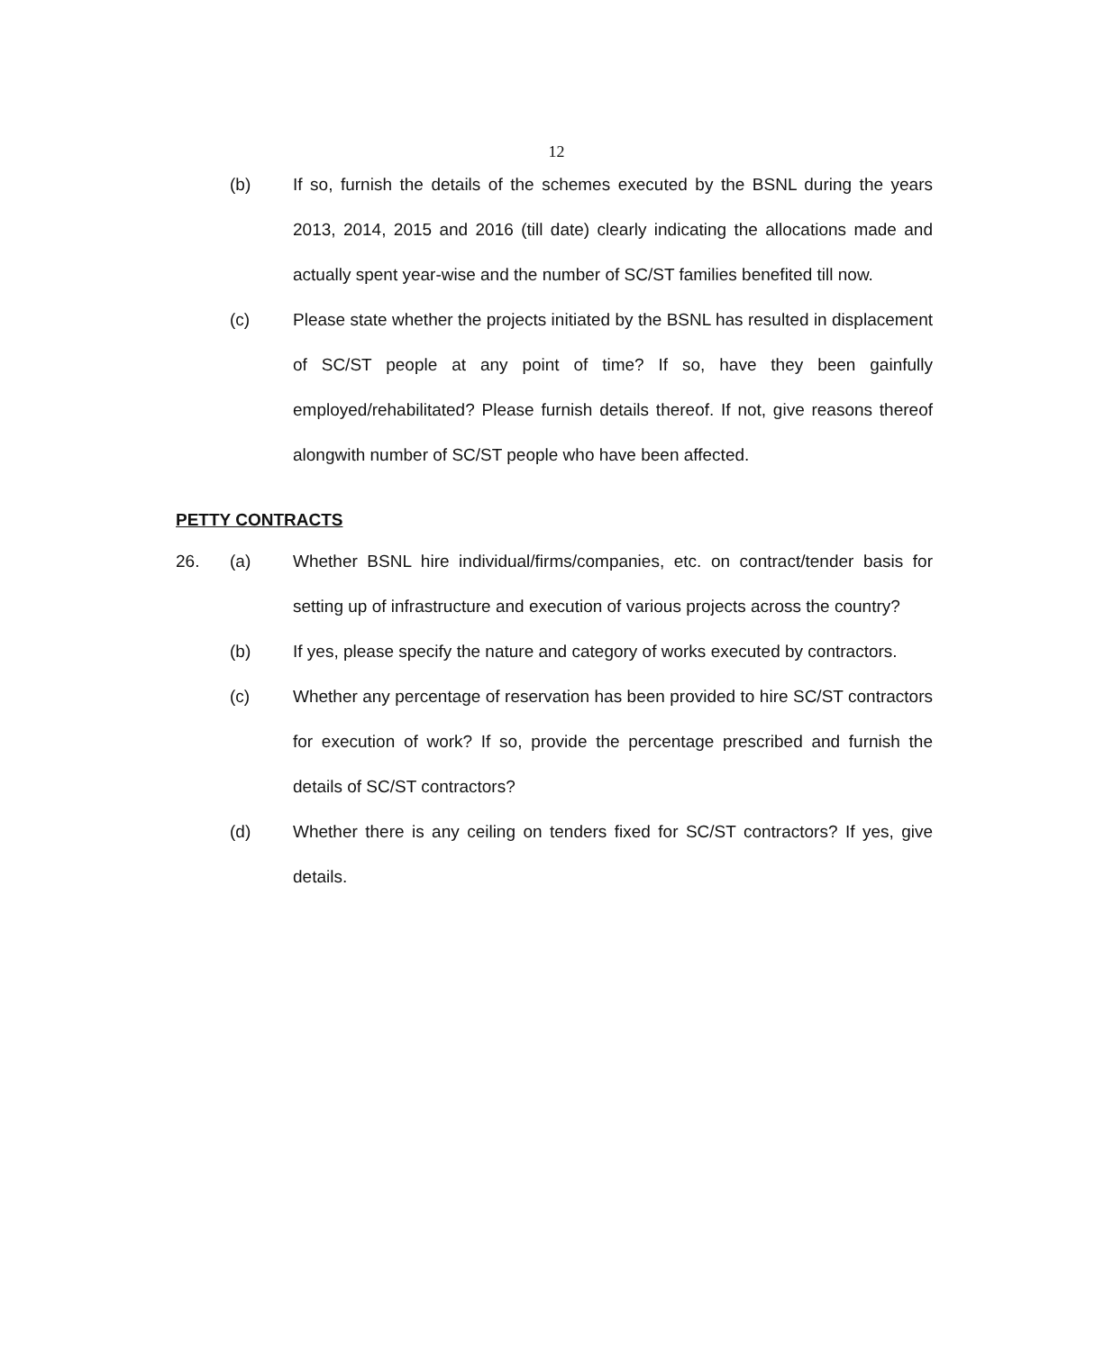12
(b) If so, furnish the details of the schemes executed by the BSNL during the years 2013, 2014, 2015 and 2016 (till date) clearly indicating the allocations made and actually spent year-wise and the number of SC/ST families benefited till now.
(c) Please state whether the projects initiated by the BSNL has resulted in displacement of SC/ST people at any point of time? If so, have they been gainfully employed/rehabilitated? Please furnish details thereof. If not, give reasons thereof alongwith number of SC/ST people who have been affected.
PETTY CONTRACTS
26. (a) Whether BSNL hire individual/firms/companies, etc. on contract/tender basis for setting up of infrastructure and execution of various projects across the country?
(b) If yes, please specify the nature and category of works executed by contractors.
(c) Whether any percentage of reservation has been provided to hire SC/ST contractors for execution of work? If so, provide the percentage prescribed and furnish the details of SC/ST contractors?
(d) Whether there is any ceiling on tenders fixed for SC/ST contractors? If yes, give details.